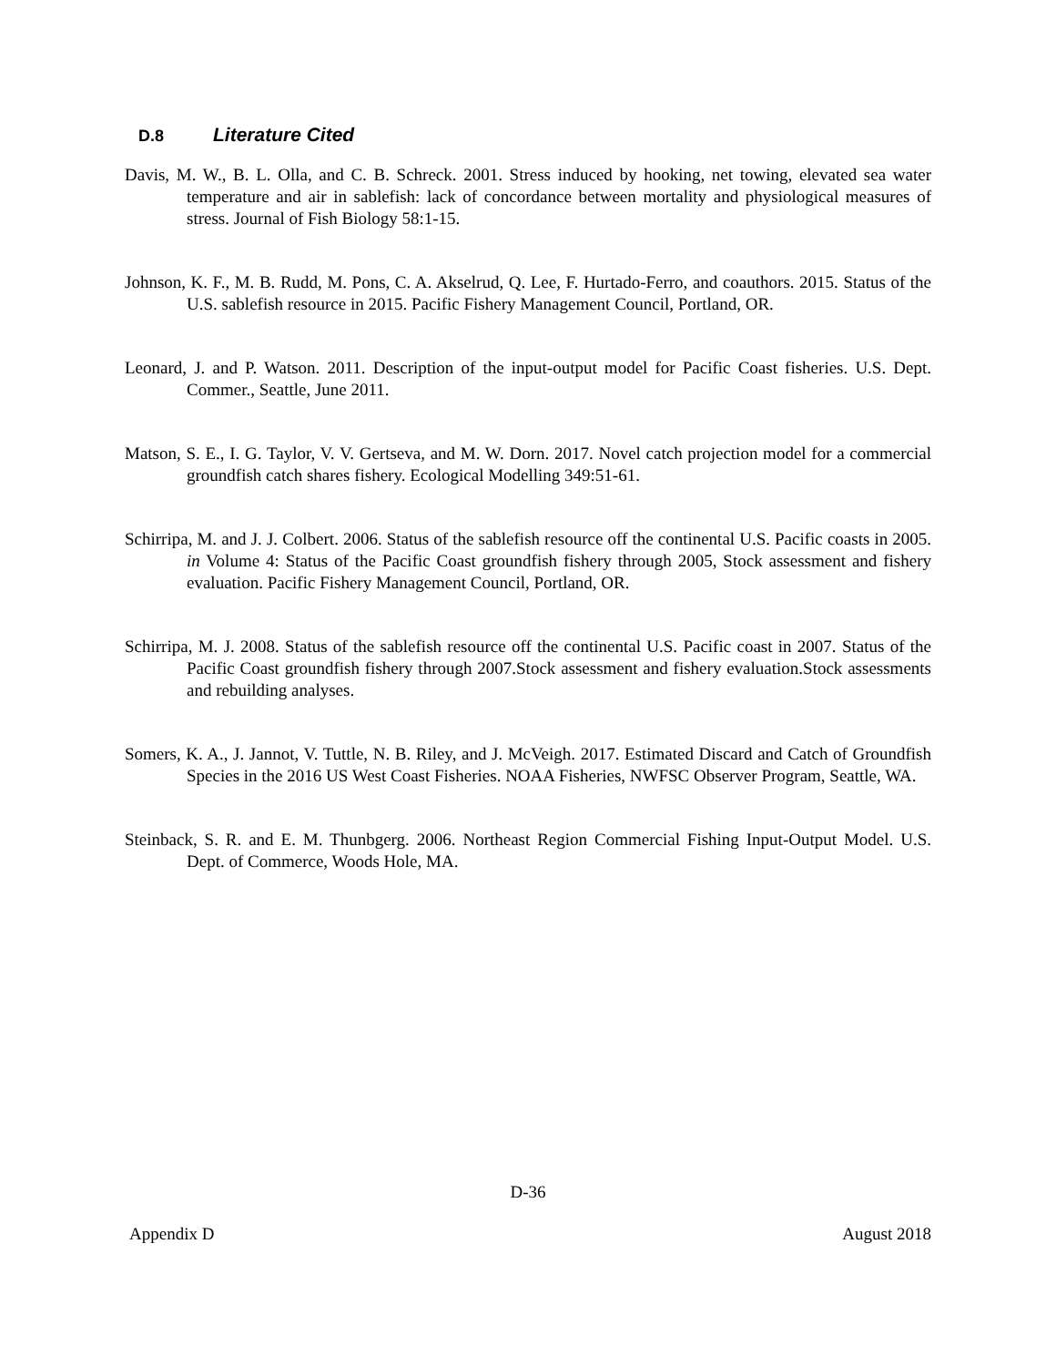D.8 Literature Cited
Davis, M. W., B. L. Olla, and C. B. Schreck. 2001. Stress induced by hooking, net towing, elevated sea water temperature and air in sablefish: lack of concordance between mortality and physiological measures of stress. Journal of Fish Biology 58:1-15.
Johnson, K. F., M. B. Rudd, M. Pons, C. A. Akselrud, Q. Lee, F. Hurtado-Ferro, and coauthors. 2015. Status of the U.S. sablefish resource in 2015. Pacific Fishery Management Council, Portland, OR.
Leonard, J. and P. Watson. 2011. Description of the input-output model for Pacific Coast fisheries. U.S. Dept. Commer., Seattle, June 2011.
Matson, S. E., I. G. Taylor, V. V. Gertseva, and M. W. Dorn. 2017. Novel catch projection model for a commercial groundfish catch shares fishery. Ecological Modelling 349:51-61.
Schirripa, M. and J. J. Colbert. 2006. Status of the sablefish resource off the continental U.S. Pacific coasts in 2005. in Volume 4: Status of the Pacific Coast groundfish fishery through 2005, Stock assessment and fishery evaluation. Pacific Fishery Management Council, Portland, OR.
Schirripa, M. J. 2008. Status of the sablefish resource off the continental U.S. Pacific coast in 2007. Status of the Pacific Coast groundfish fishery through 2007.Stock assessment and fishery evaluation.Stock assessments and rebuilding analyses.
Somers, K. A., J. Jannot, V. Tuttle, N. B. Riley, and J. McVeigh. 2017. Estimated Discard and Catch of Groundfish Species in the 2016 US West Coast Fisheries. NOAA Fisheries, NWFSC Observer Program, Seattle, WA.
Steinback, S. R. and E. M. Thunbgerg. 2006. Northeast Region Commercial Fishing Input-Output Model. U.S. Dept. of Commerce, Woods Hole, MA.
D-36
Appendix D August 2018